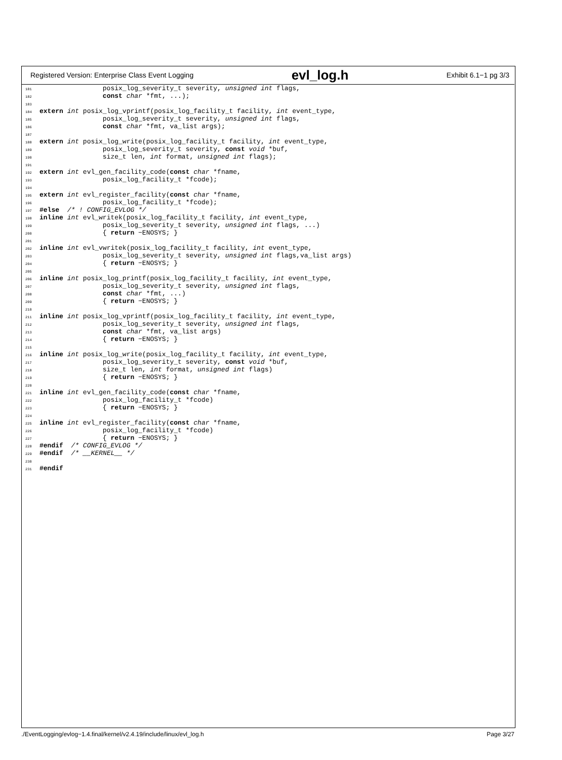Registered Version: Enterprise Class Event Logging evl_log.h Exhibit 6.1−1 pg 3/3
181 posix_log_severity_t severity, unsigned int flags, 182 const char *fmt, ...); 183 184 extern int posix_log_vprintf(posix_log_facility_t facility, int event_type, 185 posix_log_severity_t severity, unsigned int flags, 186 const char *fmt, va_list args); 187 188 extern int posix_log_write(posix_log_facility_t facility, int event_type, 189 posix_log_severity_t severity, const void *buf, 190 size_t len, int format, unsigned int flags); 191 192 extern int evl_gen_facility_code(const char *fname, 193 posix_log_facility_t *fcode); 194 195 extern int evl_register_facility(const char *fname, 196 posix_log_facility_t *fcode); 197 #else /* ! CONFIG_EVLOG */ 198 inline int evl_writek(posix_log_facility_t facility, int event_type, 199 posix_log_severity_t severity, unsigned int flags, ...) 200 { return −ENOSYS; } 201 202 inline int evl_vwritek(posix_log_facility_t facility, int event_type, 203 posix_log_severity_t severity, unsigned int flags,va_list args) 204 { return −ENOSYS; } 205 206 inline int posix_log_printf(posix_log_facility_t facility, int event_type, 207 posix_log_severity_t severity, unsigned int flags, 208 const char *fmt, ...) 209 { return −ENOSYS; } 210 211 inline int posix_log_vprintf(posix_log_facility_t facility, int event_type, 212 posix_log_severity_t severity, unsigned int flags, 213 const char *fmt, va_list args) 214 { return −ENOSYS; } 215 216 inline int posix_log_write(posix_log_facility_t facility, int event_type, 217 posix_log_severity_t severity, const void *buf, 218 size_t len, int format, unsigned int flags) 219 { return −ENOSYS; } 220 221 inline int evl_gen_facility_code(const char *fname, 222 posix_log_facility_t *fcode) 223 { return −ENOSYS; } 224 225 inline int evl_register_facility(const char *fname, 226 posix_log_facility_t *fcode) 227 { return −ENOSYS; } 228 #endif /* CONFIG_EVLOG */ 229 #endif /* __KERNEL__ */ 230 231 #endif
./EventLogging/evlog−1.4.final/kernel/v2.4.19/include/linux/evl_log.h Page 3/27